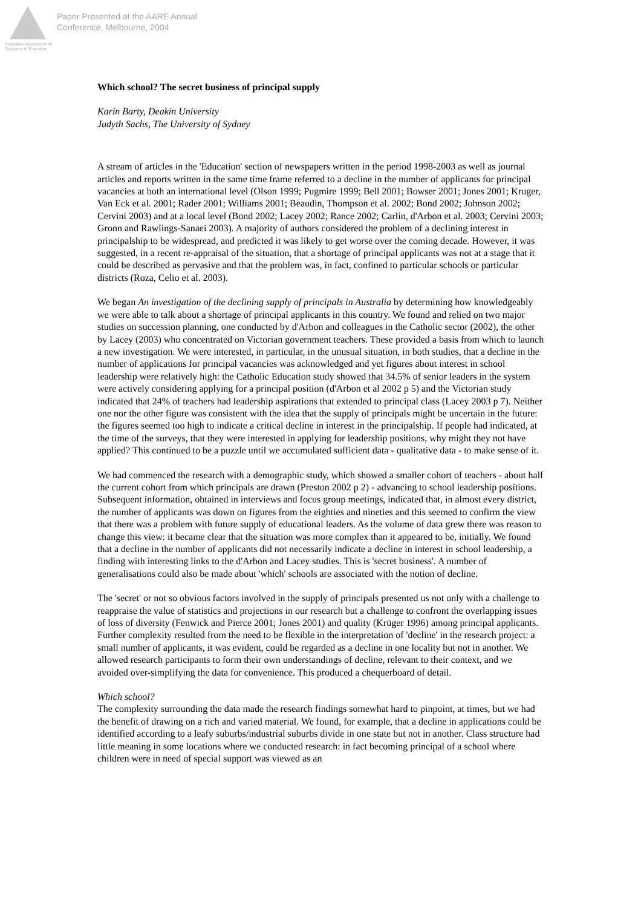Australian Association for Research in Education
Paper Presented at the AARE Annual
Conference, Melbourne, 2004
Which school? The secret business of principal supply
Karin Barty, Deakin University
Judyth Sachs, The University of Sydney
A stream of articles in the 'Education' section of newspapers written in the period 1998-2003 as well as journal articles and reports written in the same time frame referred to a decline in the number of applicants for principal vacancies at both an international level (Olson 1999; Pugmire 1999; Bell 2001; Bowser 2001; Jones 2001; Kruger, Van Eck et al. 2001; Rader 2001; Williams 2001; Beaudin, Thompson et al. 2002; Bond 2002; Johnson 2002; Cervini 2003) and at a local level (Bond 2002; Lacey 2002; Rance 2002; Carlin, d'Arbon et al. 2003; Cervini 2003; Gronn and Rawlings-Sanaei 2003). A majority of authors considered the problem of a declining interest in principalship to be widespread, and predicted it was likely to get worse over the coming decade. However, it was suggested, in a recent re-appraisal of the situation, that a shortage of principal applicants was not at a stage that it could be described as pervasive and that the problem was, in fact, confined to particular schools or particular districts (Roza, Celio et al. 2003).
We began An investigation of the declining supply of principals in Australia by determining how knowledgeably we were able to talk about a shortage of principal applicants in this country. We found and relied on two major studies on succession planning, one conducted by d'Arbon and colleagues in the Catholic sector (2002), the other by Lacey (2003) who concentrated on Victorian government teachers. These provided a basis from which to launch a new investigation. We were interested, in particular, in the unusual situation, in both studies, that a decline in the number of applications for principal vacancies was acknowledged and yet figures about interest in school leadership were relatively high: the Catholic Education study showed that 34.5% of senior leaders in the system were actively considering applying for a principal position (d'Arbon et al 2002 p 5) and the Victorian study indicated that 24% of teachers had leadership aspirations that extended to principal class (Lacey 2003 p 7). Neither one nor the other figure was consistent with the idea that the supply of principals might be uncertain in the future: the figures seemed too high to indicate a critical decline in interest in the principalship. If people had indicated, at the time of the surveys, that they were interested in applying for leadership positions, why might they not have applied? This continued to be a puzzle until we accumulated sufficient data - qualitative data - to make sense of it.
We had commenced the research with a demographic study, which showed a smaller cohort of teachers - about half the current cohort from which principals are drawn (Preston 2002 p 2) - advancing to school leadership positions. Subsequent information, obtained in interviews and focus group meetings, indicated that, in almost every district, the number of applicants was down on figures from the eighties and nineties and this seemed to confirm the view that there was a problem with future supply of educational leaders. As the volume of data grew there was reason to change this view: it became clear that the situation was more complex than it appeared to be, initially. We found that a decline in the number of applicants did not necessarily indicate a decline in interest in school leadership, a finding with interesting links to the d'Arbon and Lacey studies. This is 'secret business'. A number of generalisations could also be made about 'which' schools are associated with the notion of decline.
The 'secret' or not so obvious factors involved in the supply of principals presented us not only with a challenge to reappraise the value of statistics and projections in our research but a challenge to confront the overlapping issues of loss of diversity (Fenwick and Pierce 2001; Jones 2001) and quality (Krüger 1996) among principal applicants. Further complexity resulted from the need to be flexible in the interpretation of 'decline' in the research project: a small number of applicants, it was evident, could be regarded as a decline in one locality but not in another. We allowed research participants to form their own understandings of decline, relevant to their context, and we avoided over-simplifying the data for convenience. This produced a chequerboard of detail.
Which school?
The complexity surrounding the data made the research findings somewhat hard to pinpoint, at times, but we had the benefit of drawing on a rich and varied material. We found, for example, that a decline in applications could be identified according to a leafy suburbs/industrial suburbs divide in one state but not in another. Class structure had little meaning in some locations where we conducted research: in fact becoming principal of a school where children were in need of special support was viewed as an